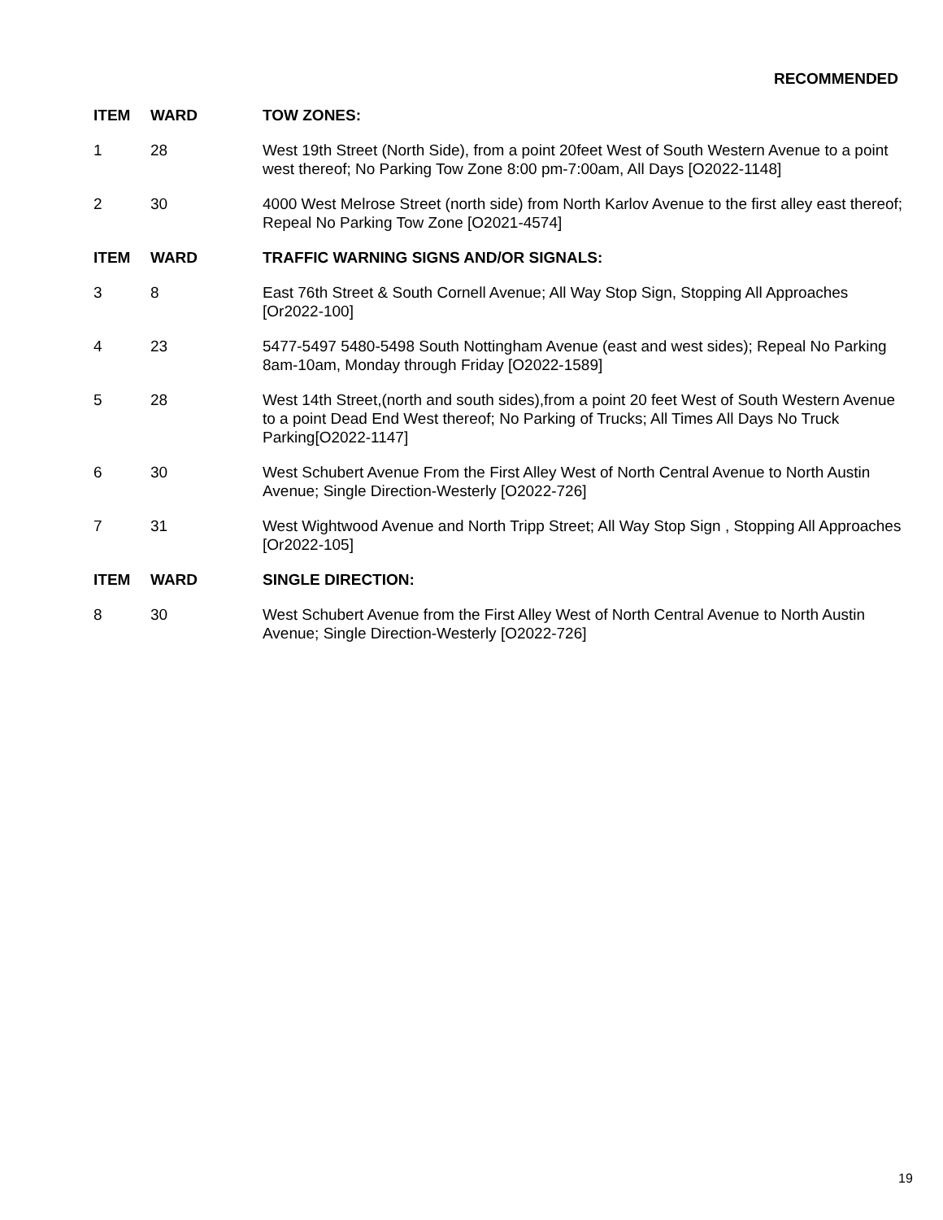RECOMMENDED
| ITEM | WARD | TOW ZONES: |
| --- | --- | --- |
| 1 | 28 | West 19th Street (North Side), from a point 20feet West of South Western Avenue to a point west thereof; No Parking Tow Zone 8:00 pm-7:00am, All Days [O2022-1148] |
| 2 | 30 | 4000 West Melrose Street (north side) from North Karlov Avenue to the first alley east thereof; Repeal No Parking Tow Zone [O2021-4574] |
| ITEM | WARD | TRAFFIC WARNING SIGNS AND/OR SIGNALS: |
| 3 | 8 | East 76th Street & South Cornell Avenue; All Way Stop Sign, Stopping All Approaches [Or2022-100] |
| 4 | 23 | 5477-5497 5480-5498 South Nottingham Avenue (east and west sides); Repeal No Parking 8am-10am, Monday through Friday [O2022-1589] |
| 5 | 28 | West 14th Street,(north and south sides),from a point 20 feet West of South Western Avenue to a point Dead End West thereof; No Parking of Trucks; All Times All Days No Truck Parking[O2022-1147] |
| 6 | 30 | West Schubert Avenue From the First Alley West of North Central Avenue to North Austin Avenue; Single Direction-Westerly [O2022-726] |
| 7 | 31 | West Wightwood Avenue and North Tripp Street; All Way Stop Sign , Stopping All Approaches [Or2022-105] |
| ITEM | WARD | SINGLE DIRECTION: |
| 8 | 30 | West Schubert Avenue from the First Alley West of North Central Avenue to North Austin Avenue; Single Direction-Westerly [O2022-726] |
19